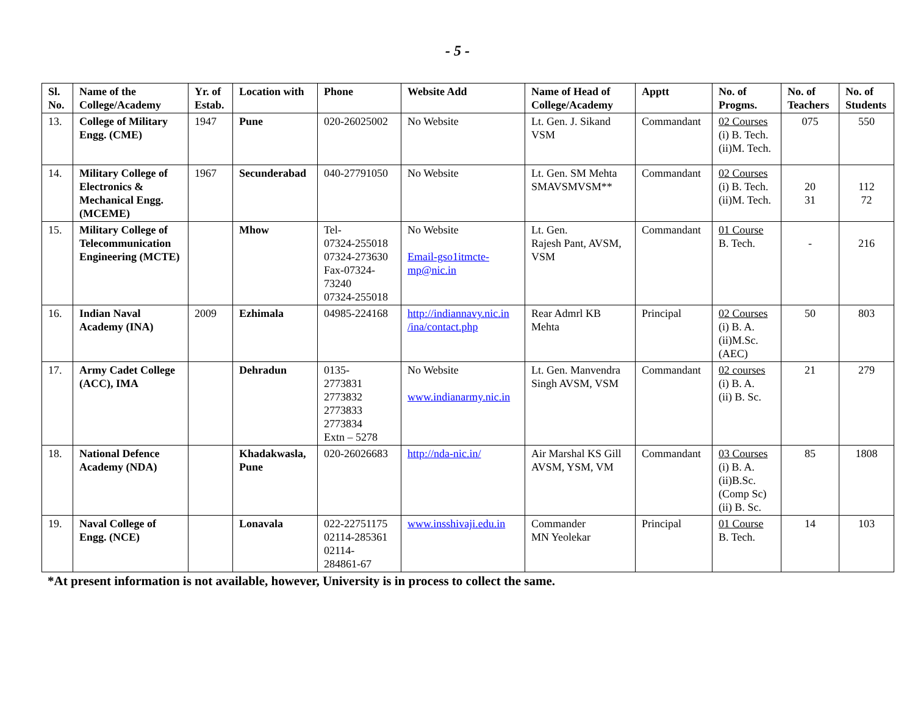- 5 -
| Sl. No. | Name of the College/Academy | Yr. of Estab. | Location with | Phone | Website Add | Name of Head of College/Academy | Apptt | No. of Progms. | No. of Teachers | No. of Students |
| --- | --- | --- | --- | --- | --- | --- | --- | --- | --- | --- |
| 13. | College of Military Engg. (CME) | 1947 | Pune | 020-26025002 | No Website | Lt. Gen. J. Sikand VSM | Commandant | 02 Courses (i) B. Tech. (ii)M. Tech. | 075 | 550 |
| 14. | Military College of Electronics & Mechanical Engg. (MCEME) | 1967 | Secunderabad | 040-27791050 | No Website | Lt. Gen. SM Mehta SMAVSMVSM** | Commandant | 02 Courses (i) B. Tech. (ii)M. Tech. | 20 31 | 112 72 |
| 15. | Military College of Telecommunication Engineering (MCTE) | | Mhow | Tel- 07324-255018 07324-273630 Fax-07324- 73240 07324-255018 | No Website Email-gso1itmcte-mp@nic.in | Lt. Gen. Rajesh Pant, AVSM, VSM | Commandant | 01 Course B. Tech. | - | 216 |
| 16. | Indian Naval Academy (INA) | 2009 | Ezhimala | 04985-224168 | http://indiannavy.nic.in /ina/contact.php | Rear Admrl KB Mehta | Principal | 02 Courses (i) B. A. (ii)M.Sc. (AEC) | 50 | 803 |
| 17. | Army Cadet College (ACC), IMA | | Dehradun | 0135- 2773831 2773832 2773833 2773834 Extn – 5278 | No Website www.indianarmy.nic.in | Lt. Gen. Manvendra Singh AVSM, VSM | Commandant | 02 courses (i) B. A. (ii) B. Sc. | 21 | 279 |
| 18. | National Defence Academy (NDA) | | Khadakwasla, Pune | 020-26026683 | http://nda-nic.in/ | Air Marshal KS Gill AVSM, YSM, VM | Commandant | 03 Courses (i) B. A. (ii)B.Sc. (Comp Sc) (ii) B. Sc. | 85 | 1808 |
| 19. | Naval College of Engg. (NCE) | | Lonavala | 022-22751175 02114-285361 02114- 284861-67 | www.insshivaji.edu.in | Commander MN Yeolekar | Principal | 01 Course B. Tech. | 14 | 103 |
*At present information is not available, however, University is in process to collect the same.